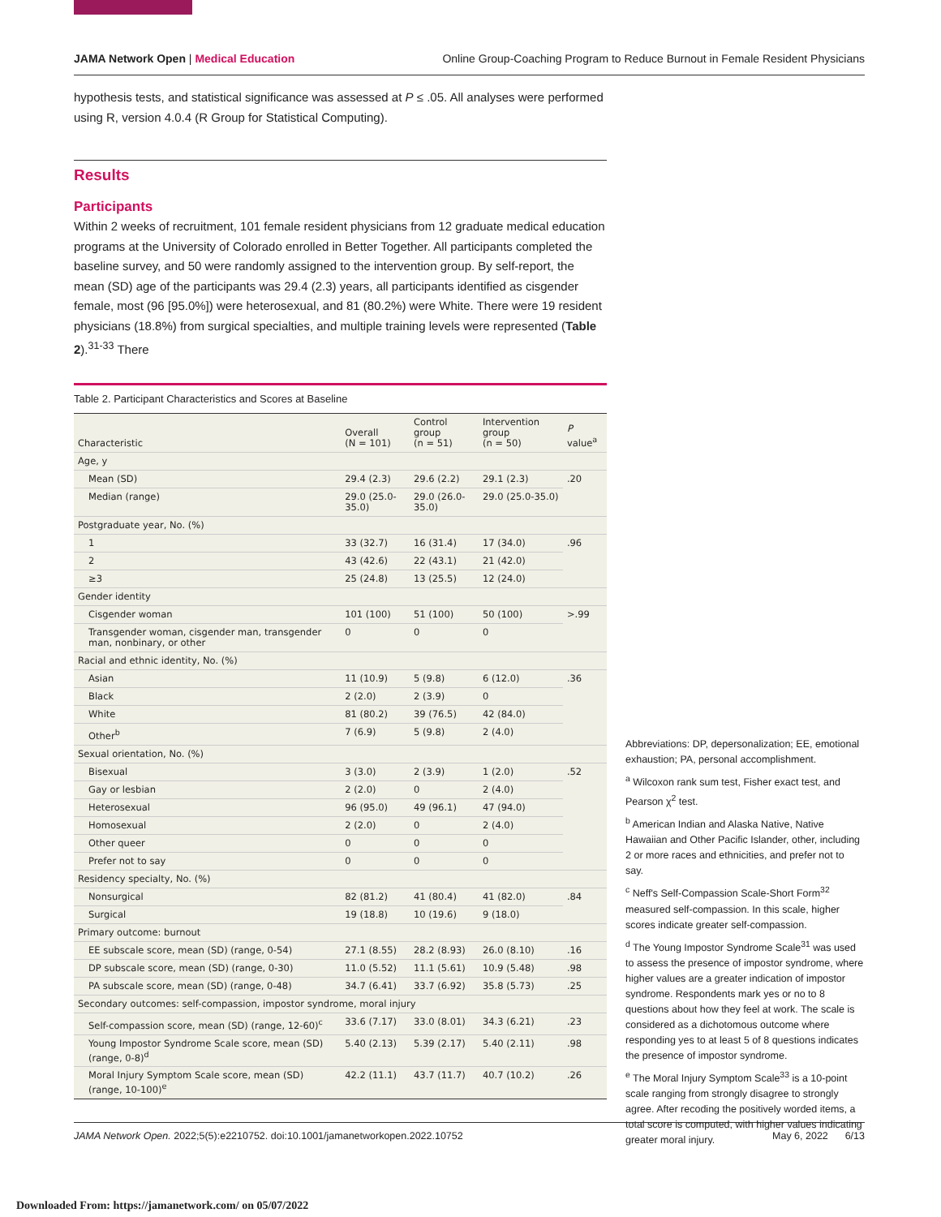JAMA Network Open | Medical Education Online Group-Coaching Program to Reduce Burnout in Female Resident Physicians
hypothesis tests, and statistical significance was assessed at P ≤ .05. All analyses were performed using R, version 4.0.4 (R Group for Statistical Computing).
Results
Participants
Within 2 weeks of recruitment, 101 female resident physicians from 12 graduate medical education programs at the University of Colorado enrolled in Better Together. All participants completed the baseline survey, and 50 were randomly assigned to the intervention group. By self-report, the mean (SD) age of the participants was 29.4 (2.3) years, all participants identified as cisgender female, most (96 [95.0%]) were heterosexual, and 81 (80.2%) were White. There were 19 resident physicians (18.8%) from surgical specialties, and multiple training levels were represented (Table 2).<sup>31-33</sup> There
Table 2. Participant Characteristics and Scores at Baseline
| Characteristic | Overall (N = 101) | Control group (n = 51) | Intervention group (n = 50) | P value<sup>a</sup> |
| --- | --- | --- | --- | --- |
| Age, y | | | | |
| Mean (SD) | 29.4 (2.3) | 29.6 (2.2) | 29.1 (2.3) | .20 |
| Median (range) | 29.0 (25.0-35.0) | 29.0 (26.0-35.0) | 29.0 (25.0-35.0) | |
| Postgraduate year, No. (%) | | | | |
| 1 | 33 (32.7) | 16 (31.4) | 17 (34.0) | .96 |
| 2 | 43 (42.6) | 22 (43.1) | 21 (42.0) | |
| ≥3 | 25 (24.8) | 13 (25.5) | 12 (24.0) | |
| Gender identity | | | | |
| Cisgender woman | 101 (100) | 51 (100) | 50 (100) | >.99 |
| Transgender woman, cisgender man, transgender man, nonbinary, or other | 0 | 0 | 0 | |
| Racial and ethnic identity, No. (%) | | | | |
| Asian | 11 (10.9) | 5 (9.8) | 6 (12.0) | .36 |
| Black | 2 (2.0) | 2 (3.9) | 0 | |
| White | 81 (80.2) | 39 (76.5) | 42 (84.0) | |
| Other<sup>b</sup> | 7 (6.9) | 5 (9.8) | 2 (4.0) | |
| Sexual orientation, No. (%) | | | | |
| Bisexual | 3 (3.0) | 2 (3.9) | 1 (2.0) | .52 |
| Gay or lesbian | 2 (2.0) | 0 | 2 (4.0) | |
| Heterosexual | 96 (95.0) | 49 (96.1) | 47 (94.0) | |
| Homosexual | 2 (2.0) | 0 | 2 (4.0) | |
| Other queer | 0 | 0 | 0 | |
| Prefer not to say | 0 | 0 | 0 | |
| Residency specialty, No. (%) | | | | |
| Nonsurgical | 82 (81.2) | 41 (80.4) | 41 (82.0) | .84 |
| Surgical | 19 (18.8) | 10 (19.6) | 9 (18.0) | |
| Primary outcome: burnout | | | | |
| EE subscale score, mean (SD) (range, 0-54) | 27.1 (8.55) | 28.2 (8.93) | 26.0 (8.10) | .16 |
| DP subscale score, mean (SD) (range, 0-30) | 11.0 (5.52) | 11.1 (5.61) | 10.9 (5.48) | .98 |
| PA subscale score, mean (SD) (range, 0-48) | 34.7 (6.41) | 33.7 (6.92) | 35.8 (5.73) | .25 |
| Secondary outcomes: self-compassion, impostor syndrome, moral injury | | | | |
| Self-compassion score, mean (SD) (range, 12-60)<sup>c</sup> | 33.6 (7.17) | 33.0 (8.01) | 34.3 (6.21) | .23 |
| Young Impostor Syndrome Scale score, mean (SD) (range, 0-8)<sup>d</sup> | 5.40 (2.13) | 5.39 (2.17) | 5.40 (2.11) | .98 |
| Moral Injury Symptom Scale score, mean (SD) (range, 10-100)<sup>e</sup> | 42.2 (11.1) | 43.7 (11.7) | 40.7 (10.2) | .26 |
Abbreviations: DP, depersonalization; EE, emotional exhaustion; PA, personal accomplishment.
<sup>a</sup> Wilcoxon rank sum test, Fisher exact test, and Pearson χ<sup>2</sup> test.
<sup>b</sup> American Indian and Alaska Native, Native Hawaiian and Other Pacific Islander, other, including 2 or more races and ethnicities, and prefer not to say.
<sup>c</sup> Neff's Self-Compassion Scale-Short Form<sup>32</sup> measured self-compassion. In this scale, higher scores indicate greater self-compassion.
<sup>d</sup> The Young Impostor Syndrome Scale<sup>31</sup> was used to assess the presence of impostor syndrome, where higher values are a greater indication of impostor syndrome. Respondents mark yes or no to 8 questions about how they feel at work. The scale is considered as a dichotomous outcome where responding yes to at least 5 of 8 questions indicates the presence of impostor syndrome.
<sup>e</sup> The Moral Injury Symptom Scale<sup>33</sup> is a 10-point scale ranging from strongly disagree to strongly agree. After recoding the positively worded items, a total score is computed, with higher values indicating greater moral injury.
JAMA Network Open. 2022;5(5):e2210752. doi:10.1001/jamanetworkopen.2022.10752 May 6, 2022 6/13
Downloaded From: https://jamanetwork.com/ on 05/07/2022